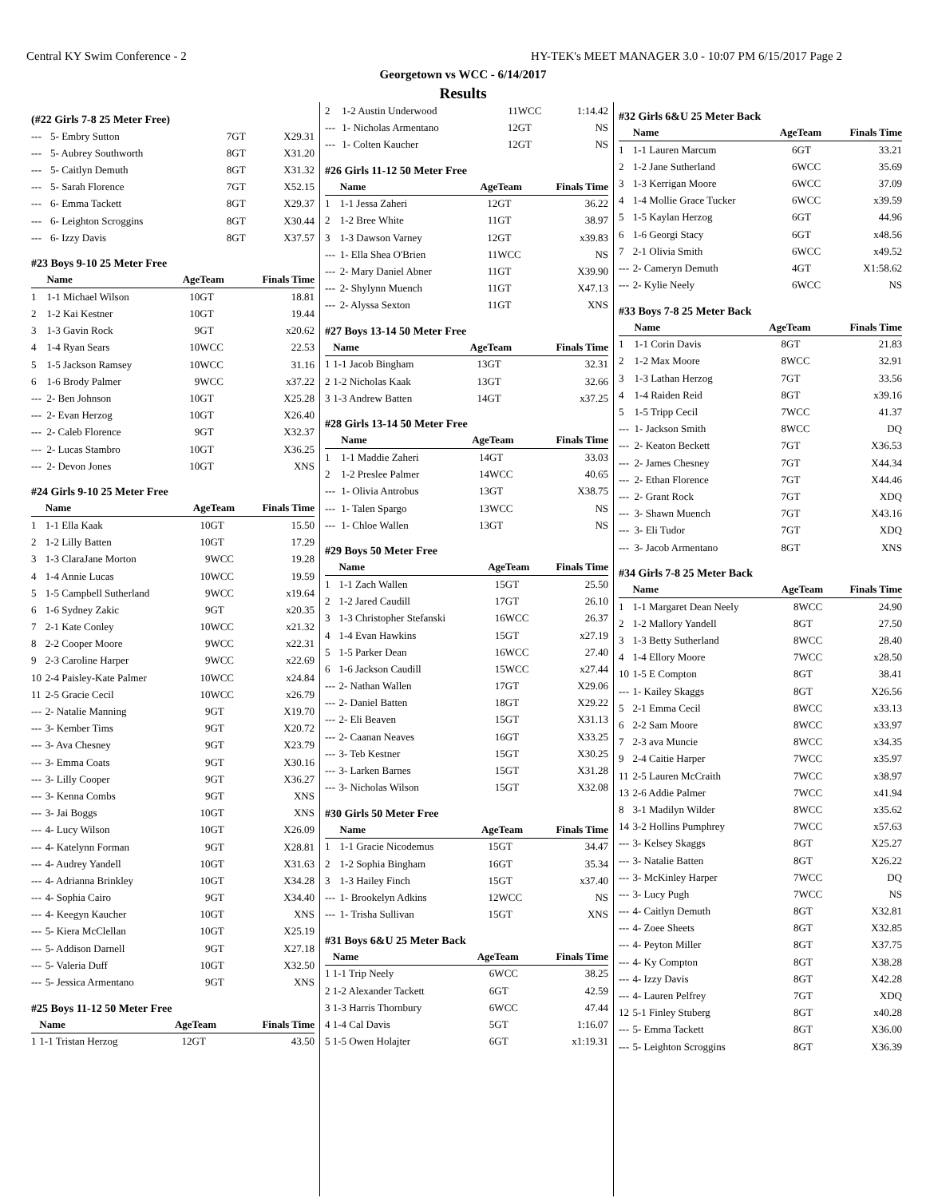Central KY Swim Conference - 2 HY-TEK's MEET MANAGER 3.0 - 10:07 PM 6/15/2017 Page 2
Georgetown vs WCC - 6/14/2017
Results
(#22 Girls 7-8 25 Meter Free)
| --- | 5- Embry Sutton | 7 | GT | X29.31 |
| --- | 5- Aubrey Southworth | 8 | GT | X31.20 |
| --- | 5- Caitlyn Demuth | 8 | GT | X31.32 |
| --- | 5- Sarah Florence | 7 | GT | X52.15 |
| --- | 6- Emma Tackett | 8 | GT | X29.37 |
| --- | 6- Leighton Scroggins | 8 | GT | X30.44 |
| --- | 6- Izzy Davis | 8 | GT | X37.57 |
#23 Boys 9-10 25 Meter Free
| | Name | Age | Team | Finals Time |
| --- | --- | --- | --- | --- |
| 1 | 1-1 Michael Wilson | 10 | GT | 18.81 |
| 2 | 1-2 Kai Kestner | 10 | GT | 19.44 |
| 3 | 1-3 Gavin Rock | 9 | GT | x20.62 |
| 4 | 1-4 Ryan Sears | 10 | WCC | 22.53 |
| 5 | 1-5 Jackson Ramsey | 10 | WCC | 31.16 |
| 6 | 1-6 Brody Palmer | 9 | WCC | x37.22 |
| --- | 2- Ben Johnson | 10 | GT | X25.28 |
| --- | 2- Evan Herzog | 10 | GT | X26.40 |
| --- | 2- Caleb Florence | 9 | GT | X32.37 |
| --- | 2- Lucas Stambro | 10 | GT | X36.25 |
| --- | 2- Devon Jones | 10 | GT | XNS |
#24 Girls 9-10 25 Meter Free
| | Name | Age | Team | Finals Time |
| --- | --- | --- | --- | --- |
| 1 | 1-1 Ella Kaak | 10 | GT | 15.50 |
| 2 | 1-2 Lilly Batten | 10 | GT | 17.29 |
| 3 | 1-3 ClaraJane Morton | 9 | WCC | 19.28 |
| 4 | 1-4 Annie Lucas | 10 | WCC | 19.59 |
| 5 | 1-5 Campbell Sutherland | 9 | WCC | x19.64 |
| 6 | 1-6 Sydney Zakic | 9 | GT | x20.35 |
| 7 | 2-1 Kate Conley | 10 | WCC | x21.32 |
| 8 | 2-2 Cooper Moore | 9 | WCC | x22.31 |
| 9 | 2-3 Caroline Harper | 9 | WCC | x22.69 |
| 10 | 2-4 Paisley-Kate Palmer | 10 | WCC | x24.84 |
| 11 | 2-5 Gracie Cecil | 10 | WCC | x26.79 |
| --- | 2- Natalie Manning | 9 | GT | X19.70 |
| --- | 3- Kember Tims | 9 | GT | X20.72 |
| --- | 3- Ava Chesney | 9 | GT | X23.79 |
| --- | 3- Emma Coats | 9 | GT | X30.16 |
| --- | 3- Lilly Cooper | 9 | GT | X36.27 |
| --- | 3- Kenna Combs | 9 | GT | XNS |
| --- | 3- Jai Boggs | 10 | GT | XNS |
| --- | 4- Lucy Wilson | 10 | GT | X26.09 |
| --- | 4- Katelynn Forman | 9 | GT | X28.81 |
| --- | 4- Audrey Yandell | 10 | GT | X31.63 |
| --- | 4- Adrianna Brinkley | 10 | GT | X34.28 |
| --- | 4- Sophia Cairo | 9 | GT | X34.40 |
| --- | 4- Keegyn Kaucher | 10 | GT | XNS |
| --- | 5- Kiera McClellan | 10 | GT | X25.19 |
| --- | 5- Addison Darnell | 9 | GT | X27.18 |
| --- | 5- Valeria Duff | 10 | GT | X32.50 |
| --- | 5- Jessica Armentano | 9 | GT | XNS |
#25 Boys 11-12 50 Meter Free
| | Name | Age | Team | Finals Time |
| --- | --- | --- | --- | --- |
| 1 | 1-1 Tristan Herzog | 12 | GT | 43.50 |
| 2 | 1-2 Austin Underwood | 11 | WCC | 1:14.42 |
| --- | 1- Nicholas Armentano | 12 | GT | NS |
| --- | 1- Colten Kaucher | 12 | GT | NS |
#26 Girls 11-12 50 Meter Free
| | Name | Age | Team | Finals Time |
| --- | --- | --- | --- | --- |
| 1 | 1-1 Jessa Zaheri | 12 | GT | 36.22 |
| 2 | 1-2 Bree White | 11 | GT | 38.97 |
| 3 | 1-3 Dawson Varney | 12 | GT | x39.83 |
| --- | 1- Ella Shea O'Brien | 11 | WCC | NS |
| --- | 2- Mary Daniel Abner | 11 | GT | X39.90 |
| --- | 2- Shylynn Muench | 11 | GT | X47.13 |
| --- | 2- Alyssa Sexton | 11 | GT | XNS |
#27 Boys 13-14 50 Meter Free
| | Name | Age | Team | Finals Time |
| --- | --- | --- | --- | --- |
| 1 | 1-1 Jacob Bingham | 13 | GT | 32.31 |
| 2 | 1-2 Nicholas Kaak | 13 | GT | 32.66 |
| 3 | 1-3 Andrew Batten | 14 | GT | x37.25 |
#28 Girls 13-14 50 Meter Free
| | Name | Age | Team | Finals Time |
| --- | --- | --- | --- | --- |
| 1 | 1-1 Maddie Zaheri | 14 | GT | 33.03 |
| 2 | 1-2 Preslee Palmer | 14 | WCC | 40.65 |
| --- | 1- Olivia Antrobus | 13 | GT | X38.75 |
| --- | 1- Talen Spargo | 13 | WCC | NS |
| --- | 1- Chloe Wallen | 13 | GT | NS |
#29 Boys 50 Meter Free
| | Name | Age | Team | Finals Time |
| --- | --- | --- | --- | --- |
| 1 | 1-1 Zach Wallen | 15 | GT | 25.50 |
| 2 | 1-2 Jared Caudill | 17 | GT | 26.10 |
| 3 | 1-3 Christopher Stefanski | 16 | WCC | 26.37 |
| 4 | 1-4 Evan Hawkins | 15 | GT | x27.19 |
| 5 | 1-5 Parker Dean | 16 | WCC | 27.40 |
| 6 | 1-6 Jackson Caudill | 15 | WCC | x27.44 |
| --- | 2- Nathan Wallen | 17 | GT | X29.06 |
| --- | 2- Daniel Batten | 18 | GT | X29.22 |
| --- | 2- Eli Beaven | 15 | GT | X31.13 |
| --- | 2- Caanan Neaves | 16 | GT | X33.25 |
| --- | 3- Teb Kestner | 15 | GT | X30.25 |
| --- | 3- Larken Barnes | 15 | GT | X31.28 |
| --- | 3- Nicholas Wilson | 15 | GT | X32.08 |
#30 Girls 50 Meter Free
| | Name | Age | Team | Finals Time |
| --- | --- | --- | --- | --- |
| 1 | 1-1 Gracie Nicodemus | 15 | GT | 34.47 |
| 2 | 1-2 Sophia Bingham | 16 | GT | 35.34 |
| 3 | 1-3 Hailey Finch | 15 | GT | x37.40 |
| --- | 1- Brookelyn Adkins | 12 | WCC | NS |
| --- | 1- Trisha Sullivan | 15 | GT | XNS |
#31 Boys 6&U 25 Meter Back
| | Name | Age | Team | Finals Time |
| --- | --- | --- | --- | --- |
| 1 | 1-1 Trip Neely | 6 | WCC | 38.25 |
| 2 | 1-2 Alexander Tackett | 6 | GT | 42.59 |
| 3 | 1-3 Harris Thornbury | 6 | WCC | 47.44 |
| 4 | 1-4 Cal Davis | 5 | GT | 1:16.07 |
| 5 | 1-5 Owen Holajter | 6 | GT | x1:19.31 |
#32 Girls 6&U 25 Meter Back
| | Name | Age | Team | Finals Time |
| --- | --- | --- | --- | --- |
| 1 | 1-1 Lauren Marcum | 6 | GT | 33.21 |
| 2 | 1-2 Jane Sutherland | 6 | WCC | 35.69 |
| 3 | 1-3 Kerrigan Moore | 6 | WCC | 37.09 |
| 4 | 1-4 Mollie Grace Tucker | 6 | WCC | x39.59 |
| 5 | 1-5 Kaylan Herzog | 6 | GT | 44.96 |
| 6 | 1-6 Georgi Stacy | 6 | GT | x48.56 |
| 7 | 2-1 Olivia Smith | 6 | WCC | x49.52 |
| --- | 2- Cameryn Demuth | 4 | GT | X1:58.62 |
| --- | 2- Kylie Neely | 6 | WCC | NS |
#33 Boys 7-8 25 Meter Back
| | Name | Age | Team | Finals Time |
| --- | --- | --- | --- | --- |
| 1 | 1-1 Corin Davis | 8 | GT | 21.83 |
| 2 | 1-2 Max Moore | 8 | WCC | 32.91 |
| 3 | 1-3 Lathan Herzog | 7 | GT | 33.56 |
| 4 | 1-4 Raiden Reid | 8 | GT | x39.16 |
| 5 | 1-5 Tripp Cecil | 7 | WCC | 41.37 |
| --- | 1- Jackson Smith | 8 | WCC | DQ |
| --- | 2- Keaton Beckett | 7 | GT | X36.53 |
| --- | 2- James Chesney | 7 | GT | X44.34 |
| --- | 2- Ethan Florence | 7 | GT | X44.46 |
| --- | 2- Grant Rock | 7 | GT | XDQ |
| --- | 3- Shawn Muench | 7 | GT | X43.16 |
| --- | 3- Eli Tudor | 7 | GT | XDQ |
| --- | 3- Jacob Armentano | 8 | GT | XNS |
#34 Girls 7-8 25 Meter Back
| | Name | Age | Team | Finals Time |
| --- | --- | --- | --- | --- |
| 1 | 1-1 Margaret Dean Neely | 8 | WCC | 24.90 |
| 2 | 1-2 Mallory Yandell | 8 | GT | 27.50 |
| 3 | 1-3 Betty Sutherland | 8 | WCC | 28.40 |
| 4 | 1-4 Ellory Moore | 7 | WCC | x28.50 |
| 10 | 1-5 E Compton | 8 | GT | 38.41 |
| --- | 1- Kailey Skaggs | 8 | GT | X26.56 |
| 5 | 2-1 Emma Cecil | 8 | WCC | x33.13 |
| 6 | 2-2 Sam Moore | 8 | WCC | x33.97 |
| 7 | 2-3 ava Muncie | 8 | WCC | x34.35 |
| 9 | 2-4 Caitie Harper | 7 | WCC | x35.97 |
| 11 | 2-5 Lauren McCraith | 7 | WCC | x38.97 |
| 13 | 2-6 Addie Palmer | 7 | WCC | x41.94 |
| 8 | 3-1 Madilyn Wilder | 8 | WCC | x35.62 |
| 14 | 3-2 Hollins Pumphrey | 7 | WCC | x57.63 |
| --- | 3- Kelsey Skaggs | 8 | GT | X25.27 |
| --- | 3- Natalie Batten | 8 | GT | X26.22 |
| --- | 3- McKinley Harper | 7 | WCC | DQ |
| --- | 3- Lucy Pugh | 7 | WCC | NS |
| --- | 4- Caitlyn Demuth | 8 | GT | X32.81 |
| --- | 4- Zoee Sheets | 8 | GT | X32.85 |
| --- | 4- Peyton Miller | 8 | GT | X37.75 |
| --- | 4- Ky Compton | 8 | GT | X38.28 |
| --- | 4- Izzy Davis | 8 | GT | X42.28 |
| --- | 4- Lauren Pelfrey | 7 | GT | XDQ |
| 12 | 5-1 Finley Stuberg | 8 | GT | x40.28 |
| --- | 5- Emma Tackett | 8 | GT | X36.00 |
| --- | 5- Leighton Scroggins | 8 | GT | X36.39 |